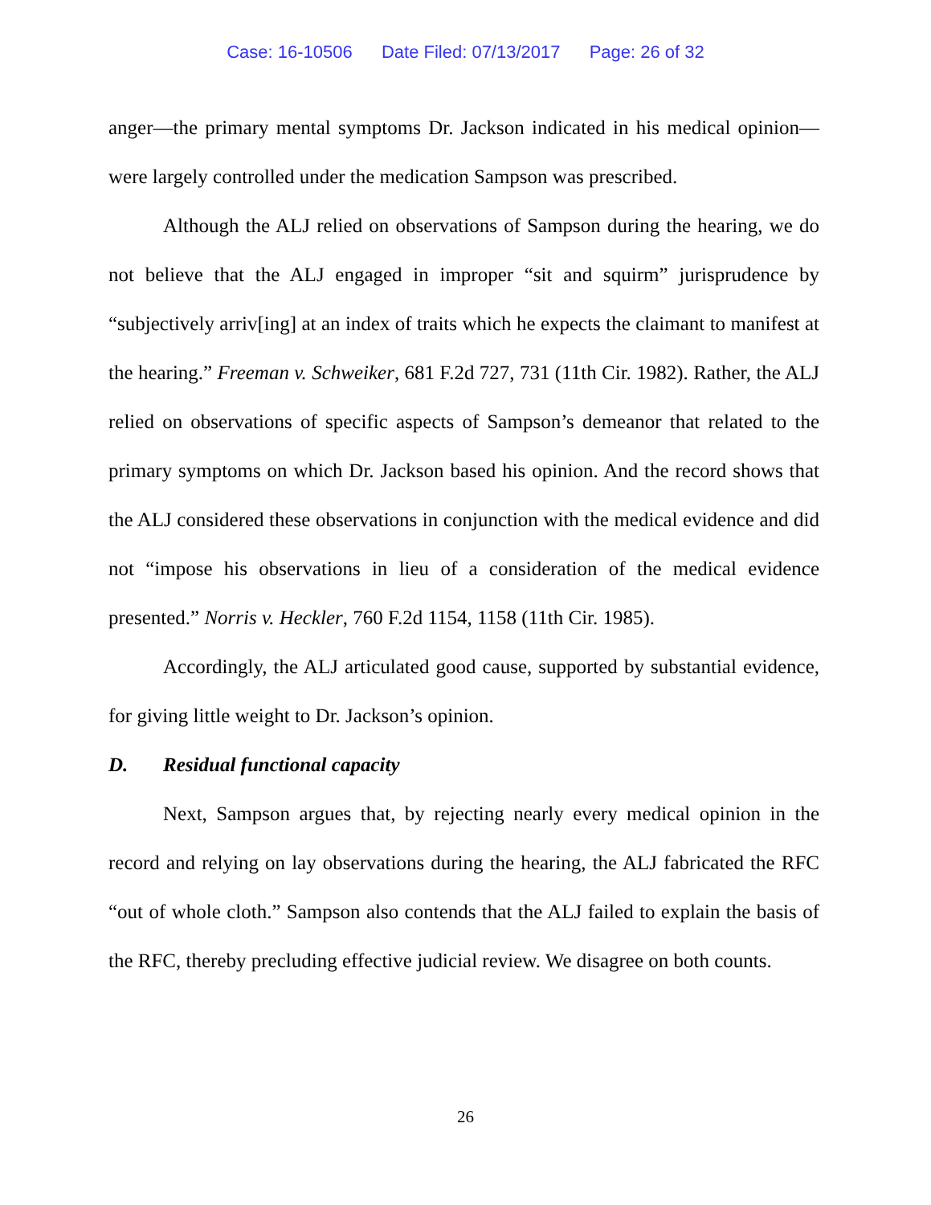Case: 16-10506 Date Filed: 07/13/2017 Page: 26 of 32
anger—the primary mental symptoms Dr. Jackson indicated in his medical opinion—were largely controlled under the medication Sampson was prescribed.
Although the ALJ relied on observations of Sampson during the hearing, we do not believe that the ALJ engaged in improper “sit and squirm” jurisprudence by “subjectively arriv[ing] at an index of traits which he expects the claimant to manifest at the hearing.” Freeman v. Schweiker, 681 F.2d 727, 731 (11th Cir. 1982). Rather, the ALJ relied on observations of specific aspects of Sampson’s demeanor that related to the primary symptoms on which Dr. Jackson based his opinion. And the record shows that the ALJ considered these observations in conjunction with the medical evidence and did not “impose his observations in lieu of a consideration of the medical evidence presented.” Norris v. Heckler, 760 F.2d 1154, 1158 (11th Cir. 1985).
Accordingly, the ALJ articulated good cause, supported by substantial evidence, for giving little weight to Dr. Jackson’s opinion.
D. Residual functional capacity
Next, Sampson argues that, by rejecting nearly every medical opinion in the record and relying on lay observations during the hearing, the ALJ fabricated the RFC “out of whole cloth.” Sampson also contends that the ALJ failed to explain the basis of the RFC, thereby precluding effective judicial review. We disagree on both counts.
26